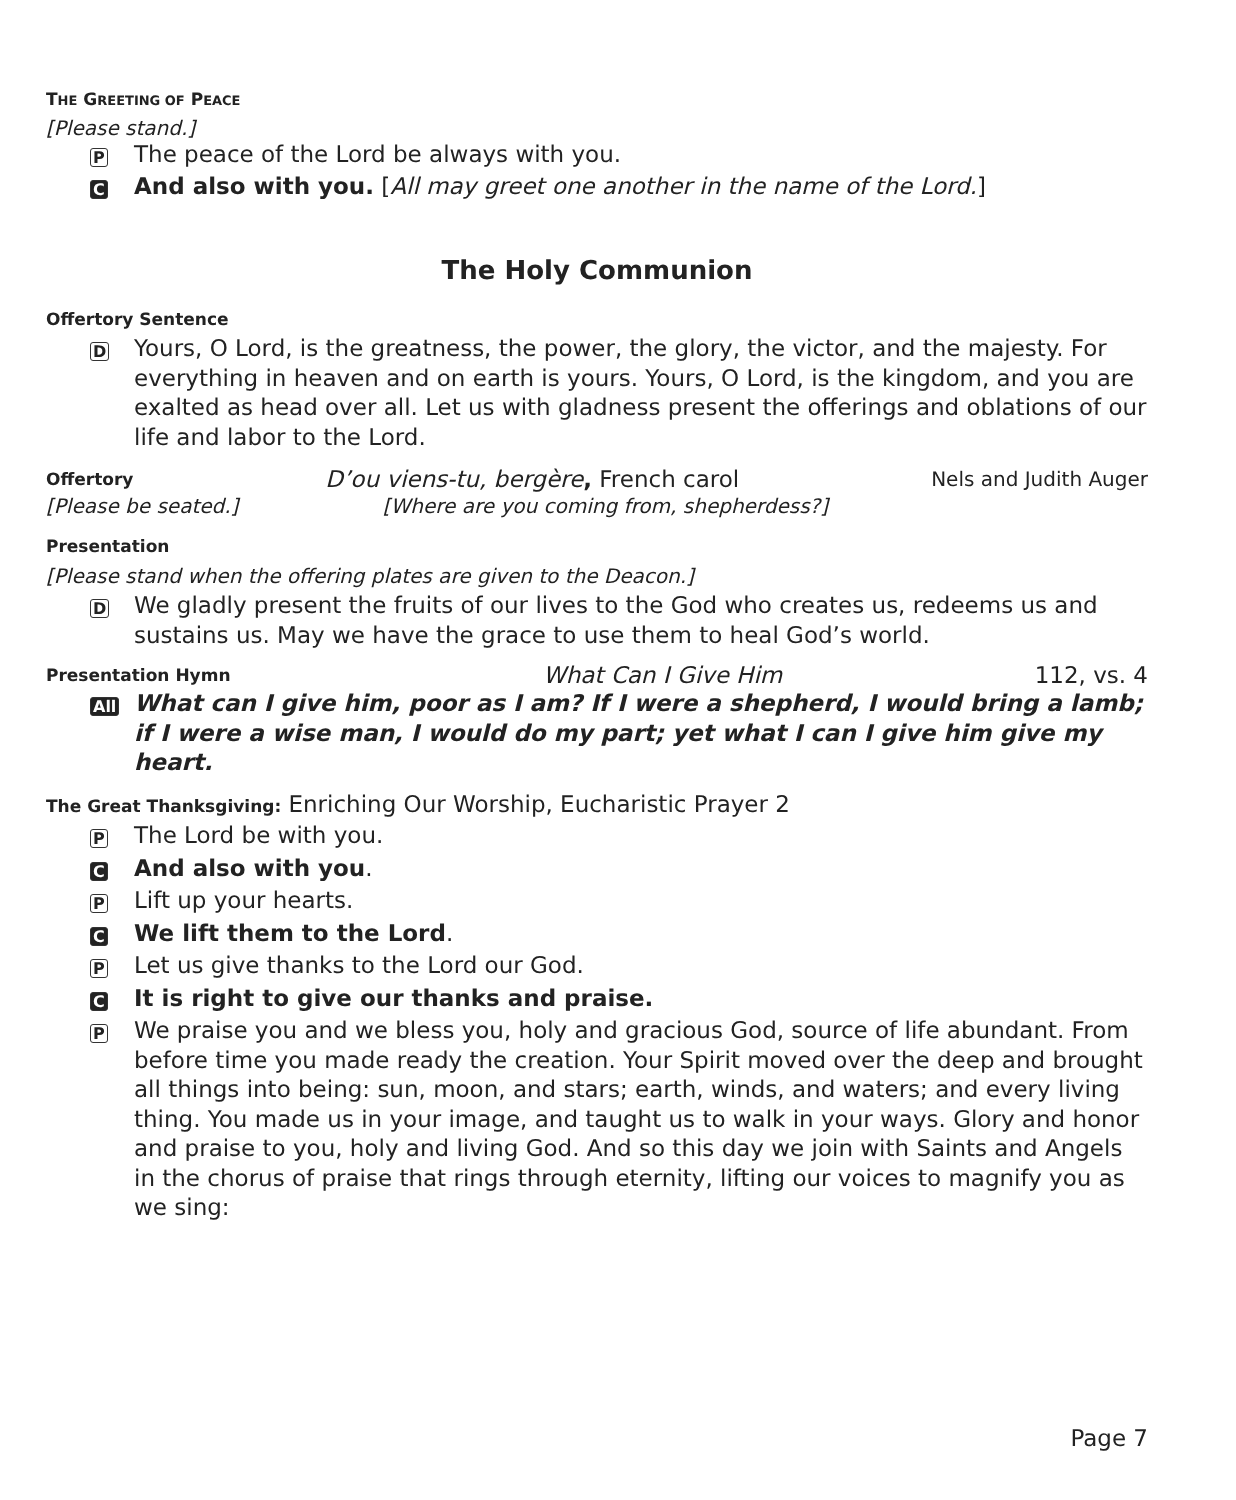THE GREETING OF PEACE
[Please stand.]
P
The peace of the Lord be always with you.
C
And also with you. [All may greet one another in the name of the Lord.]
The Holy Communion
Offertory Sentence
D
Yours, O Lord, is the greatness, the power, the glory, the victor, and the majesty. For everything in heaven and on earth is yours. Yours, O Lord, is the kingdom, and you are exalted as head over all. Let us with gladness present the offerings and oblations of our life and labor to the Lord.
Offertory D’ou viens-tu, bergère, French carol Nels and Judith Auger
[Please be seated.] [Where are you coming from, shepherdess?]
Presentation
[Please stand when the offering plates are given to the Deacon.]
D
We gladly present the fruits of our lives to the God who creates us, redeems us and sustains us. May we have the grace to use them to heal God’s world.
Presentation Hymn What Can I Give Him 112, vs. 4
All
What can I give him, poor as I am? If I were a shepherd, I would bring a lamb; if I were a wise man, I would do my part; yet what I can I give him give my heart.
The Great Thanksgiving: Enriching Our Worship, Eucharistic Prayer 2
P
The Lord be with you.
C
And also with you.
P
Lift up your hearts.
C
We lift them to the Lord.
P
Let us give thanks to the Lord our God.
C
It is right to give our thanks and praise.
P
We praise you and we bless you, holy and gracious God, source of life abundant. From before time you made ready the creation. Your Spirit moved over the deep and brought all things into being: sun, moon, and stars; earth, winds, and waters; and every living thing. You made us in your image, and taught us to walk in your ways. Glory and honor and praise to you, holy and living God. And so this day we join with Saints and Angels in the chorus of praise that rings through eternity, lifting our voices to magnify you as we sing:
Page 7